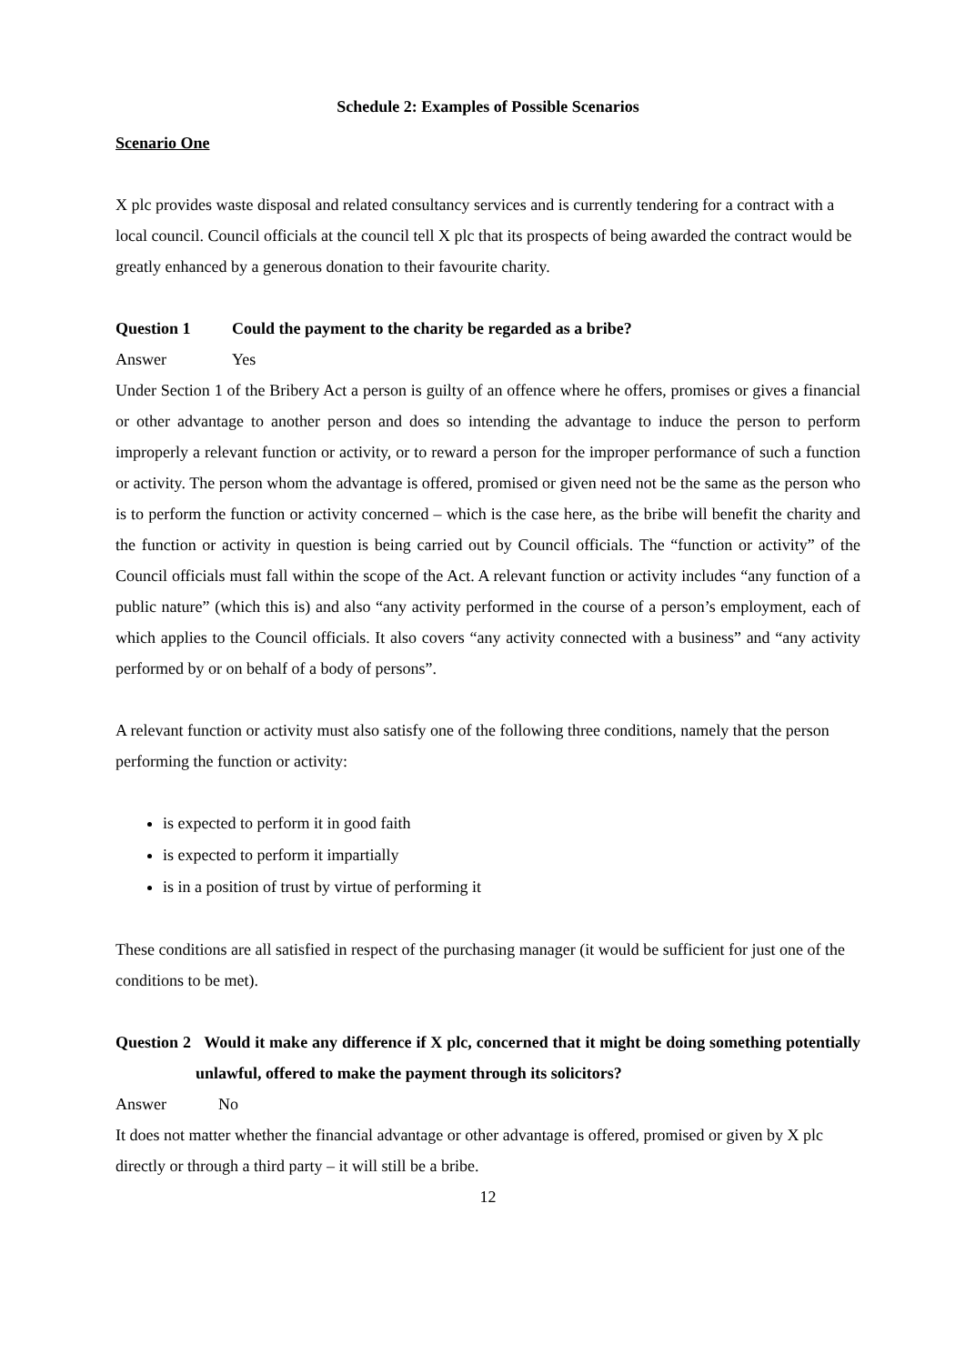Schedule 2: Examples of Possible Scenarios
Scenario One
X plc provides waste disposal and related consultancy services and is currently tendering for a contract with a local council. Council officials at the council tell X plc that its prospects of being awarded the contract would be greatly enhanced by a generous donation to their favourite charity.
Question 1 Could the payment to the charity be regarded as a bribe?
Answer Yes
Under Section 1 of the Bribery Act a person is guilty of an offence where he offers, promises or gives a financial or other advantage to another person and does so intending the advantage to induce the person to perform improperly a relevant function or activity, or to reward a person for the improper performance of such a function or activity. The person whom the advantage is offered, promised or given need not be the same as the person who is to perform the function or activity concerned – which is the case here, as the bribe will benefit the charity and the function or activity in question is being carried out by Council officials. The “function or activity” of the Council officials must fall within the scope of the Act. A relevant function or activity includes “any function of a public nature” (which this is) and also “any activity performed in the course of a person’s employment, each of which applies to the Council officials. It also covers “any activity connected with a business” and “any activity performed by or on behalf of a body of persons”.
A relevant function or activity must also satisfy one of the following three conditions, namely that the person performing the function or activity:
is expected to perform it in good faith
is expected to perform it impartially
is in a position of trust by virtue of performing it
These conditions are all satisfied in respect of the purchasing manager (it would be sufficient for just one of the conditions to be met).
Question 2 Would it make any difference if X plc, concerned that it might be doing something potentially unlawful, offered to make the payment through its solicitors?
Answer No
It does not matter whether the financial advantage or other advantage is offered, promised or given by X plc directly or through a third party – it will still be a bribe.
12